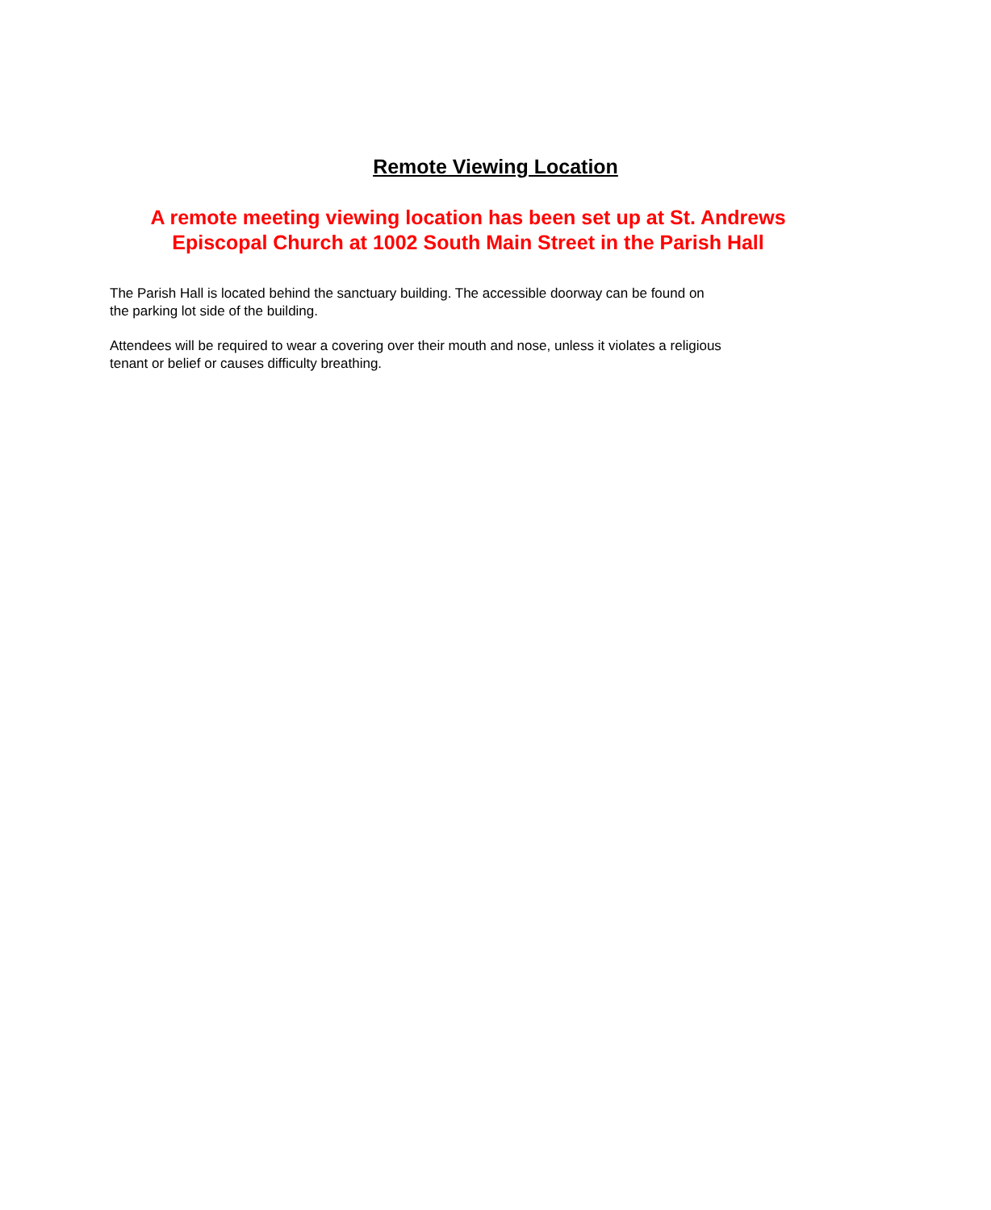Remote Viewing Location
A remote meeting viewing location has been set up at St. Andrews
Episcopal Church at 1002 South Main Street in the Parish Hall
The Parish Hall is located behind the sanctuary building. The accessible doorway can be found on
the parking lot side of the building.
Attendees will be required to wear a covering over their mouth and nose, unless it violates a religious
tenant or belief or causes difficulty breathing.